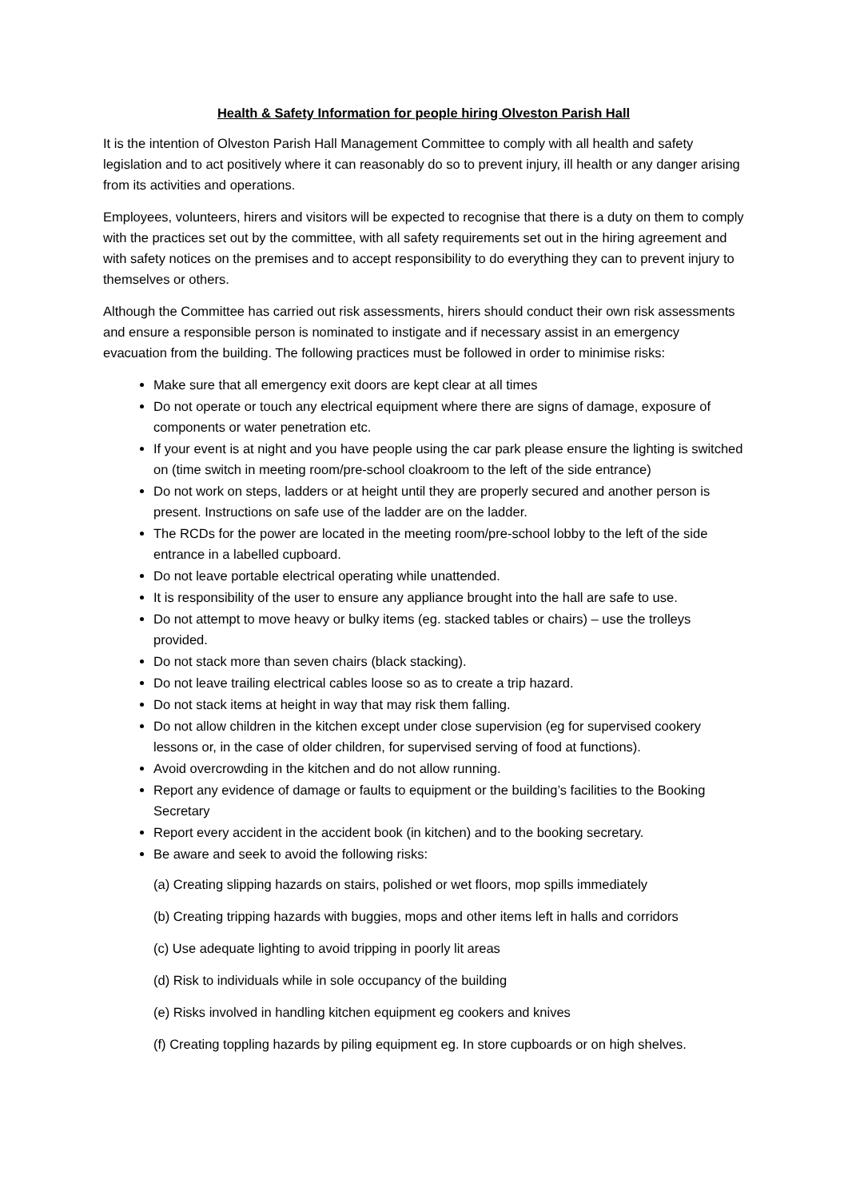Health & Safety Information for people hiring Olveston Parish Hall
It is the intention of Olveston Parish Hall Management Committee to comply with all health and safety legislation and to act positively where it can reasonably do so to prevent injury, ill health or any danger arising from its activities and operations.
Employees, volunteers, hirers and visitors will be expected to recognise that there is a duty on them to comply with the practices set out by the committee, with all safety requirements set out in the hiring agreement and with safety notices on the premises and to accept responsibility to do everything they can to prevent injury to themselves or others.
Although the Committee has carried out risk assessments, hirers should conduct their own risk assessments and ensure a responsible person is nominated to instigate and if necessary assist in an emergency evacuation from the building. The following practices must be followed in order to minimise risks:
Make sure that all emergency exit doors are kept clear at all times
Do not operate or touch any electrical equipment where there are signs of damage, exposure of components or water penetration etc.
If your event is at night and you have people using the car park please ensure the lighting is switched on (time switch in meeting room/pre-school cloakroom to the left of the side entrance)
Do not work on steps, ladders or at height until they are properly secured and another person is present. Instructions on safe use of the ladder are on the ladder.
The RCDs for the power are located in the meeting room/pre-school lobby to the left of the side entrance in a labelled cupboard.
Do not leave portable electrical operating while unattended.
It is responsibility of the user to ensure any appliance brought into the hall are safe to use.
Do not attempt to move heavy or bulky items (eg. stacked tables or chairs) – use the trolleys provided.
Do not stack more than seven chairs (black stacking).
Do not leave trailing electrical cables loose so as to create a trip hazard.
Do not stack items at height in way that may risk them falling.
Do not allow children in the kitchen except under close supervision (eg for supervised cookery lessons or, in the case of older children, for supervised serving of food at functions).
Avoid overcrowding in the kitchen and do not allow running.
Report any evidence of damage or faults to equipment or the building’s facilities to the Booking Secretary
Report every accident in the accident book (in kitchen) and to the booking secretary.
Be aware and seek to avoid the following risks:
(a) Creating slipping hazards on stairs, polished or wet floors, mop spills immediately
(b) Creating tripping hazards with buggies, mops and other items left in halls and corridors
(c) Use adequate lighting to avoid tripping in poorly lit areas
(d) Risk to individuals while in sole occupancy of the building
(e) Risks involved in handling kitchen equipment eg cookers and knives
(f) Creating toppling hazards by piling equipment eg. In store cupboards or on high shelves.